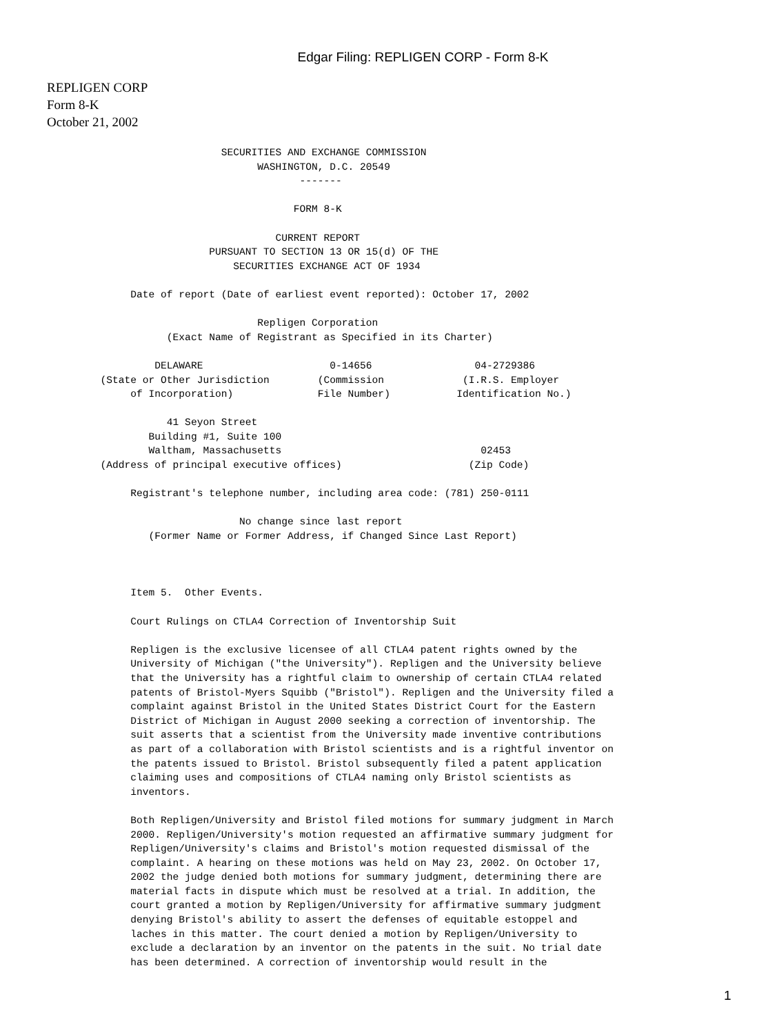Edgar Filing: REPLIGEN CORP - Form 8-K
REPLIGEN CORP
Form 8-K
October 21, 2002
                      SECURITIES AND EXCHANGE COMMISSION
                            WASHINGTON, D.C. 20549
                                   -------

                                  FORM 8-K

                               CURRENT REPORT
                    PURSUANT TO SECTION 13 OR 15(d) OF THE
                        SECURITIES EXCHANGE ACT OF 1934

       Date of report (Date of earliest event reported): October 17, 2002

                            Repligen Corporation
             (Exact Name of Registrant as Specified in its Charter)

           DELAWARE                     0-14656                 04-2729386
  (State or Other Jurisdiction        (Commission             (I.R.S. Employer
       of Incorporation)              File Number)           Identification No.)

             41 Seyon Street
          Building #1, Suite 100
          Waltham, Massachusetts                                 02453
  (Address of principal executive offices)                     (Zip Code)

       Registrant's telephone number, including area code: (781) 250-0111

                         No change since last report
          (Former Name or Former Address, if Changed Since Last Report)



       Item 5.  Other Events.

       Court Rulings on CTLA4 Correction of Inventorship Suit

       Repligen is the exclusive licensee of all CTLA4 patent rights owned by the
       University of Michigan ("the University"). Repligen and the University believe
       that the University has a rightful claim to ownership of certain CTLA4 related
       patents of Bristol-Myers Squibb ("Bristol"). Repligen and the University filed a
       complaint against Bristol in the United States District Court for the Eastern
       District of Michigan in August 2000 seeking a correction of inventorship. The
       suit asserts that a scientist from the University made inventive contributions
       as part of a collaboration with Bristol scientists and is a rightful inventor on
       the patents issued to Bristol. Bristol subsequently filed a patent application
       claiming uses and compositions of CTLA4 naming only Bristol scientists as
       inventors.

       Both Repligen/University and Bristol filed motions for summary judgment in March
       2000. Repligen/University's motion requested an affirmative summary judgment for
       Repligen/University's claims and Bristol's motion requested dismissal of the
       complaint. A hearing on these motions was held on May 23, 2002. On October 17,
       2002 the judge denied both motions for summary judgment, determining there are
       material facts in dispute which must be resolved at a trial. In addition, the
       court granted a motion by Repligen/University for affirmative summary judgment
       denying Bristol's ability to assert the defenses of equitable estoppel and
       laches in this matter. The court denied a motion by Repligen/University to
       exclude a declaration by an inventor on the patents in the suit. No trial date
       has been determined. A correction of inventorship would result in the
1